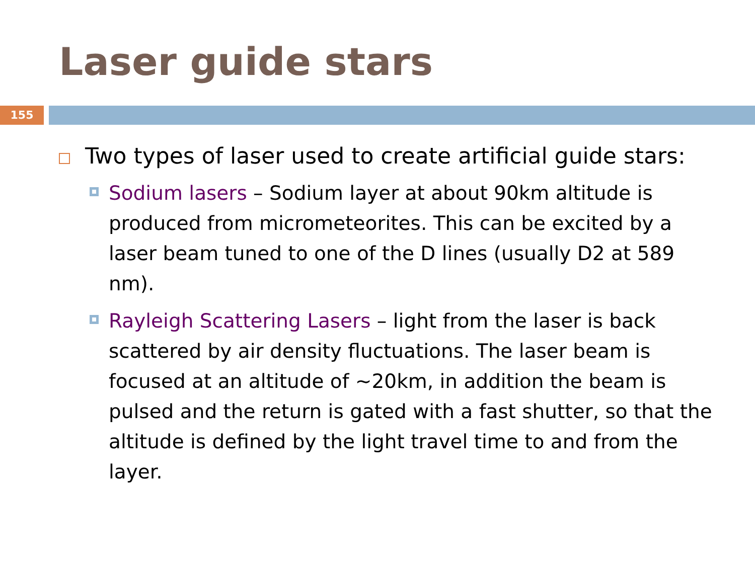Laser guide stars
155
Two types of laser used to create artificial guide stars:
Sodium lasers – Sodium layer at about 90km altitude is produced from micrometeorites. This can be excited by a laser beam tuned to one of the D lines (usually D2 at 589 nm).
Rayleigh Scattering Lasers – light from the laser is back scattered by air density fluctuations. The laser beam is focused at an altitude of ~20km, in addition the beam is pulsed and the return is gated with a fast shutter, so that the altitude is defined by the light travel time to and from the layer.